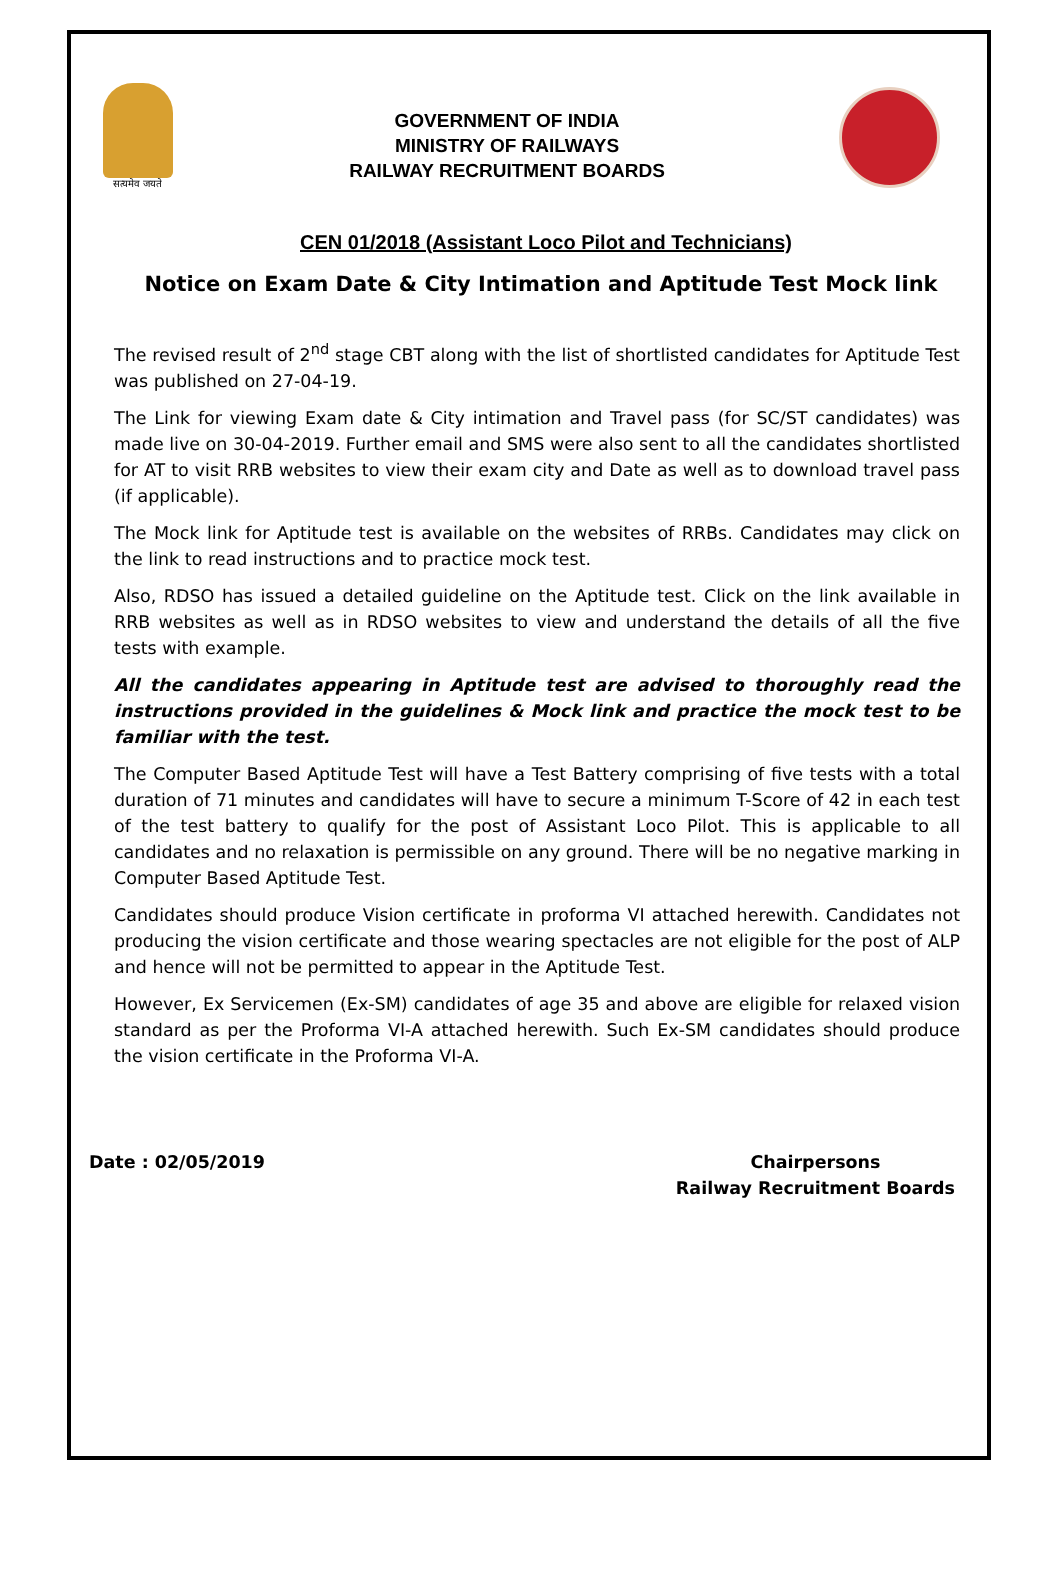सत्यमेव जयते
GOVERNMENT OF INDIA
MINISTRY OF RAILWAYS
RAILWAY RECRUITMENT BOARDS
CEN 01/2018 (Assistant Loco Pilot and Technicians)
Notice on Exam Date & City Intimation and Aptitude Test Mock link
The revised result of 2<sup>nd</sup> stage CBT along with the list of shortlisted candidates for Aptitude Test was published on 27-04-19.
The Link for viewing Exam date & City intimation and Travel pass (for SC/ST candidates) was made live on 30-04-2019. Further email and SMS were also sent to all the candidates shortlisted for AT to visit RRB websites to view their exam city and Date as well as to download travel pass (if applicable).
The Mock link for Aptitude test is available on the websites of RRBs. Candidates may click on the link to read instructions and to practice mock test.
Also, RDSO has issued a detailed guideline on the Aptitude test. Click on the link available in RRB websites as well as in RDSO websites to view and understand the details of all the five tests with example.
All the candidates appearing in Aptitude test are advised to thoroughly read the instructions provided in the guidelines & Mock link and practice the mock test to be familiar with the test.
The Computer Based Aptitude Test will have a Test Battery comprising of five tests with a total duration of 71 minutes and candidates will have to secure a minimum T-Score of 42 in each test of the test battery to qualify for the post of Assistant Loco Pilot. This is applicable to all candidates and no relaxation is permissible on any ground. There will be no negative marking in Computer Based Aptitude Test.
Candidates should produce Vision certificate in proforma VI attached herewith. Candidates not producing the vision certificate and those wearing spectacles are not eligible for the post of ALP and hence will not be permitted to appear in the Aptitude Test.
However, Ex Servicemen (Ex-SM) candidates of age 35 and above are eligible for relaxed vision standard as per the Proforma VI-A attached herewith. Such Ex-SM candidates should produce the vision certificate in the Proforma VI-A.
Date : 02/05/2019 Chairpersons
Railway Recruitment Boards